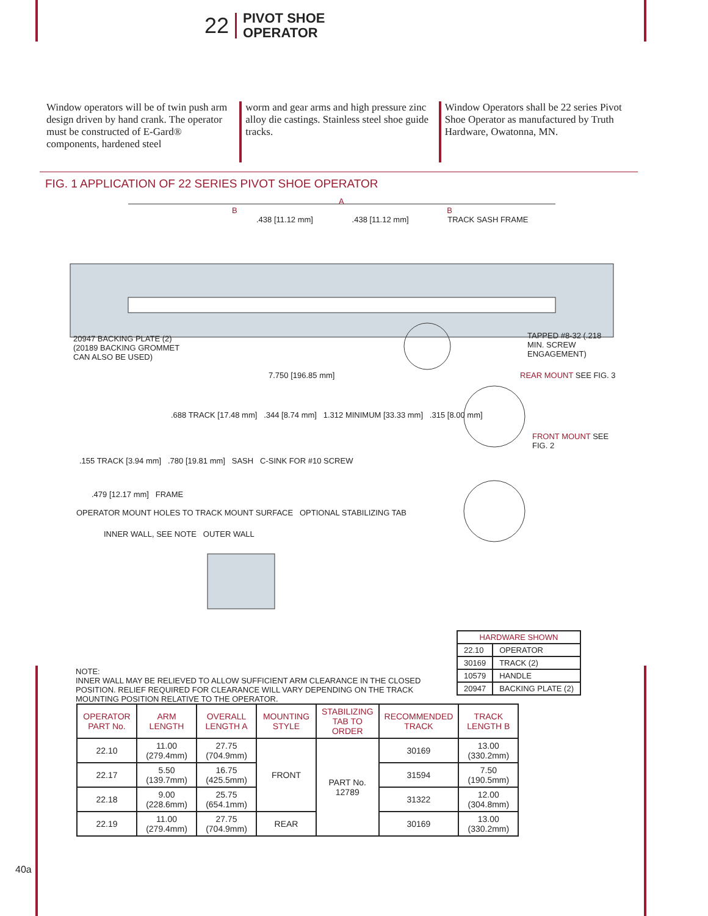22 PIVOT SHOE
OPERATOR
Window operators will be of twin push arm design driven by hand crank. The operator must be constructed of E-Gard® components, hardened steel
worm and gear arms and high pressure zinc alloy die castings. Stainless steel shoe guide tracks.
Window Operators shall be 22 series Pivot Shoe Operator as manufactured by Truth Hardware, Owatonna, MN.
FIG. 1 APPLICATION OF 22 SERIES PIVOT SHOE OPERATOR
A
B B
.438 [11.12 mm] .438 [11.12 mm] TRACK SASH FRAME
20947 BACKING PLATE (2) (20189 BACKING GROMMET CAN ALSO BE USED)
TAPPED #8-32 (.218 MIN. SCREW ENGAGEMENT)
7.750 [196.85 mm] REAR MOUNT SEE FIG. 3
.688 TRACK [17.48 mm] .344 [8.74 mm] 1.312 MINIMUM [33.33 mm] .315 [8.00 mm]
FRONT MOUNT SEE FIG. 2
.155 TRACK [3.94 mm] .780 [19.81 mm] SASH C-SINK FOR #10 SCREW
.479 [12.17 mm] FRAME
OPERATOR MOUNT HOLES TO TRACK MOUNT SURFACE OPTIONAL STABILIZING TAB
INNER WALL, SEE NOTE OUTER WALL
NOTE:
INNER WALL MAY BE RELIEVED TO ALLOW SUFFICIENT ARM CLEARANCE IN THE CLOSED POSITION. RELIEF REQUIRED FOR CLEARANCE WILL VARY DEPENDING ON THE TRACK MOUNTING POSITION RELATIVE TO THE OPERATOR.
| HARDWARE SHOWN | |
| --- | --- |
| 22.10 | OPERATOR |
| 30169 | TRACK (2) |
| 10579 | HANDLE |
| 20947 | BACKING PLATE (2) |
| OPERATOR PART No. | ARM LENGTH | OVERALL LENGTH A | MOUNTING STYLE | STABILIZING TAB TO ORDER | RECOMMENDED TRACK | TRACK LENGTH B |
| --- | --- | --- | --- | --- | --- | --- |
| 22.10 | 11.00 (279.4mm) | 27.75 (704.9mm) | FRONT | PART No. 12789 | 30169 | 13.00 (330.2mm) |
| 22.17 | 5.50 (139.7mm) | 16.75 (425.5mm) | | | 31594 | 7.50 (190.5mm) |
| 22.18 | 9.00 (228.6mm) | 25.75 (654.1mm) | | | 31322 | 12.00 (304.8mm) |
| 22.19 | 11.00 (279.4mm) | 27.75 (704.9mm) | REAR | | 30169 | 13.00 (330.2mm) |
40a